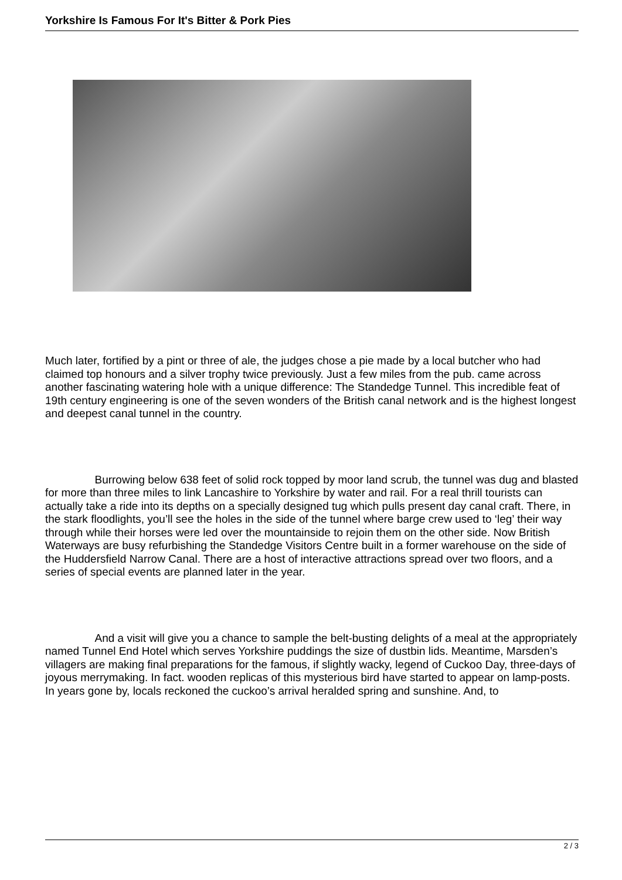Yorkshire Is Famous For It's Bitter & Pork Pies
Much later, fortified by a pint or three of ale, the judges chose a pie made by a local butcher who had claimed top honours and a silver trophy twice previously. Just a few miles from the pub. came across another fascinating watering hole with a unique difference: The Standedge Tunnel. This incredible feat of 19th century engineering is one of the seven wonders of the British canal network and is the highest longest and deepest canal tunnel in the country.
Burrowing below 638 feet of solid rock topped by moor land scrub, the tunnel was dug and blasted for more than three miles to link Lancashire to Yorkshire by water and rail. For a real thrill tourists can actually take a ride into its depths on a specially designed tug which pulls present day canal craft. There, in the stark floodlights, you’ll see the holes in the side of the tunnel where barge crew used to ‘leg’ their way through while their horses were led over the mountainside to rejoin them on the other side. Now British Waterways are busy refurbishing the Standedge Visitors Centre built in a former warehouse on the side of the Huddersfield Narrow Canal. There are a host of interactive attractions spread over two floors, and a series of special events are planned later in the year.
And a visit will give you a chance to sample the belt-busting delights of a meal at the appropriately named Tunnel End Hotel which serves Yorkshire puddings the size of dustbin lids. Meantime, Marsden’s villagers are making final preparations for the famous, if slightly wacky, legend of Cuckoo Day, three-days of joyous merrymaking. In fact. wooden replicas of this mysterious bird have started to appear on lamp-posts. In years gone by, locals reckoned the cuckoo’s arrival heralded spring and sunshine. And, to
2 / 3